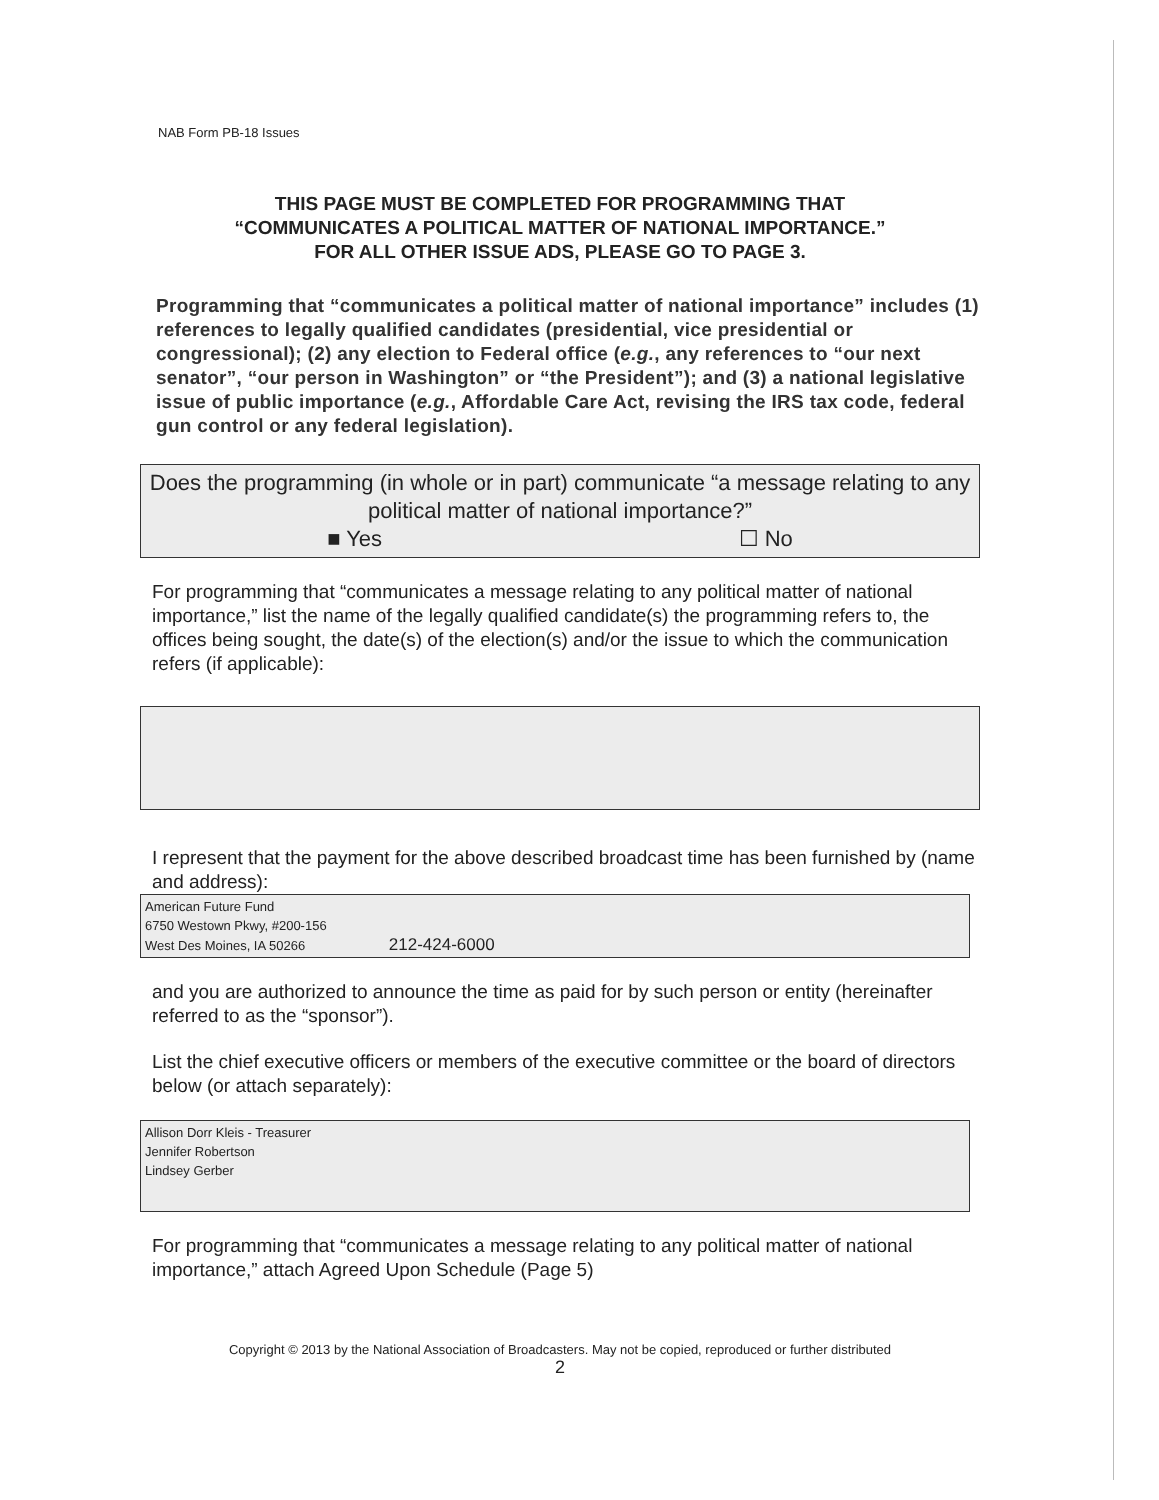NAB Form PB-18 Issues
THIS PAGE MUST BE COMPLETED FOR PROGRAMMING THAT
“COMMUNICATES A POLITICAL MATTER OF NATIONAL IMPORTANCE.”
FOR ALL OTHER ISSUE ADS, PLEASE GO TO PAGE 3.
Programming that “communicates a political matter of national importance” includes (1) references to legally qualified candidates (presidential, vice presidential or congressional); (2) any election to Federal office (e.g., any references to “our next senator”, “our person in Washington” or “the President”); and (3) a national legislative issue of public importance (e.g., Affordable Care Act, revising the IRS tax code, federal gun control or any federal legislation).
Does the programming (in whole or in part) communicate “a message relating to any political matter of national importance?”
■ Yes ☐ No
For programming that “communicates a message relating to any political matter of national importance,” list the name of the legally qualified candidate(s) the programming refers to, the offices being sought, the date(s) of the election(s) and/or the issue to which the communication refers (if applicable):
I represent that the payment for the above described broadcast time has been furnished by (name and address):
American Future Fund
6750 Westown Pkwy, #200-156
West Des Moines, IA 50266 212-424-6000
and you are authorized to announce the time as paid for by such person or entity (hereinafter referred to as the “sponsor”).
List the chief executive officers or members of the executive committee or the board of directors below (or attach separately):
Allison Dorr Kleis - Treasurer
Jennifer Robertson
Lindsey Gerber
For programming that “communicates a message relating to any political matter of national importance,” attach Agreed Upon Schedule (Page 5)
Copyright © 2013 by the National Association of Broadcasters. May not be copied, reproduced or further distributed
2